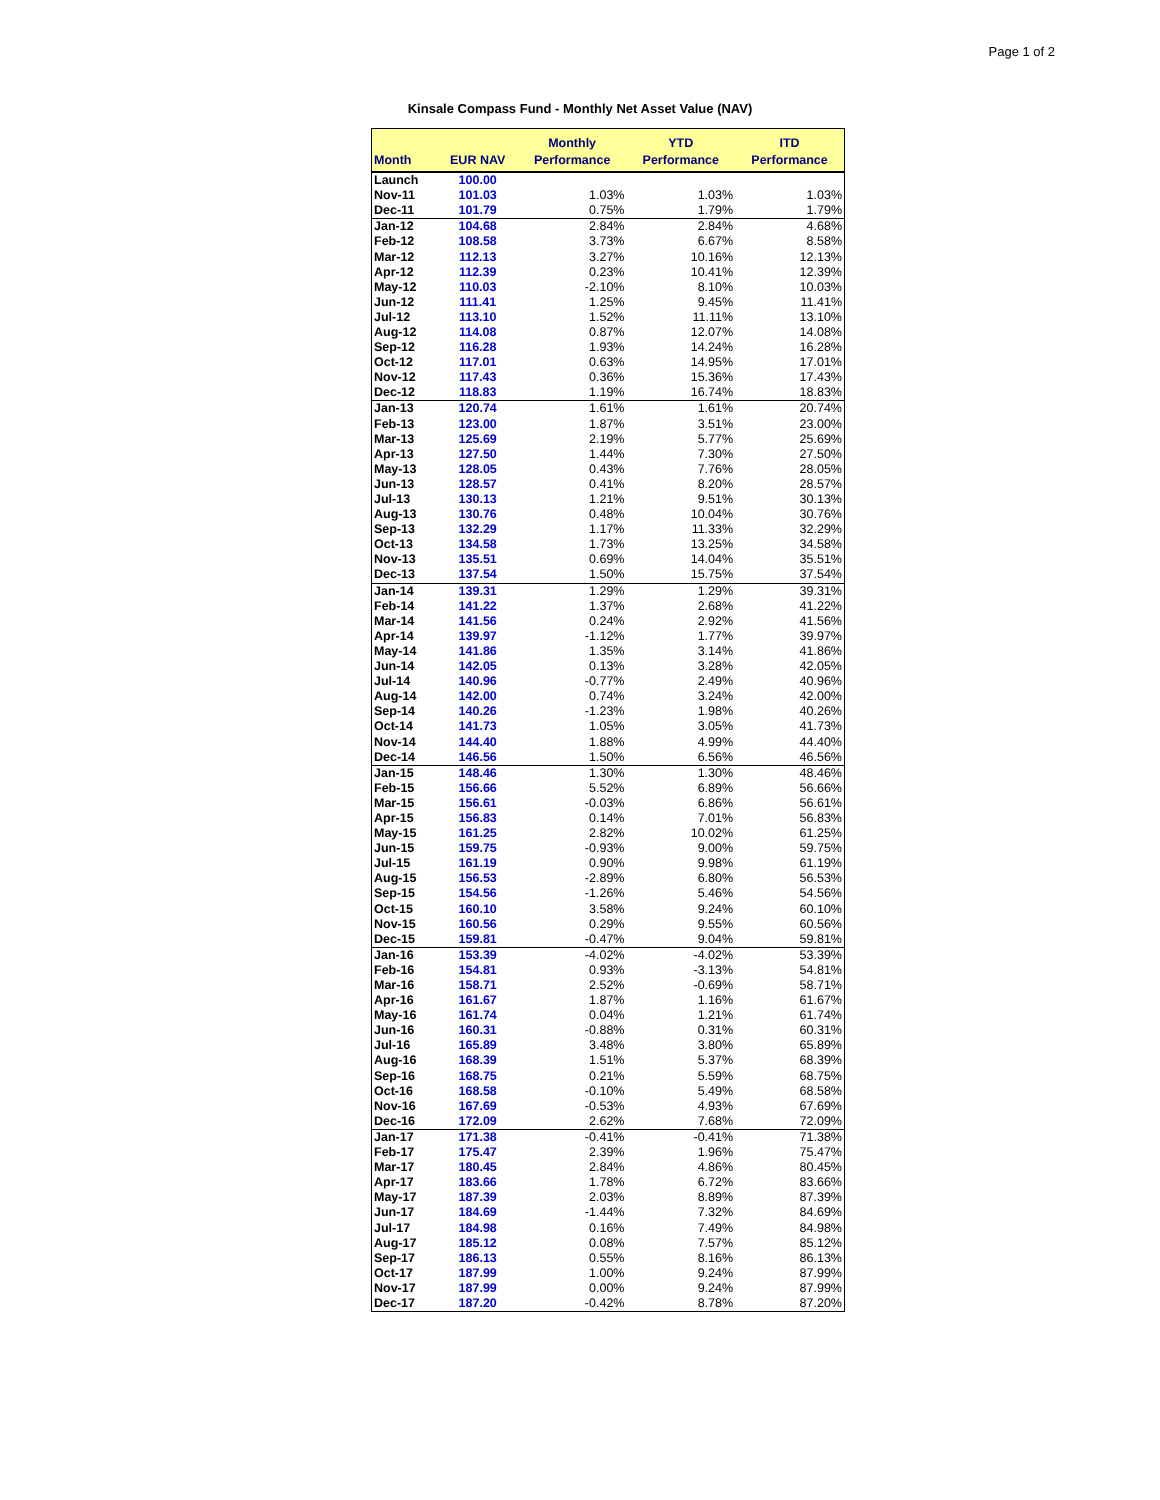Page 1 of 2
Kinsale Compass Fund - Monthly Net Asset Value (NAV)
| Month | EUR NAV | Monthly Performance | YTD Performance | ITD Performance |
| --- | --- | --- | --- | --- |
| Launch | 100.00 | | | |
| Nov-11 | 101.03 | 1.03% | 1.03% | 1.03% |
| Dec-11 | 101.79 | 0.75% | 1.79% | 1.79% |
| Jan-12 | 104.68 | 2.84% | 2.84% | 4.68% |
| Feb-12 | 108.58 | 3.73% | 6.67% | 8.58% |
| Mar-12 | 112.13 | 3.27% | 10.16% | 12.13% |
| Apr-12 | 112.39 | 0.23% | 10.41% | 12.39% |
| May-12 | 110.03 | -2.10% | 8.10% | 10.03% |
| Jun-12 | 111.41 | 1.25% | 9.45% | 11.41% |
| Jul-12 | 113.10 | 1.52% | 11.11% | 13.10% |
| Aug-12 | 114.08 | 0.87% | 12.07% | 14.08% |
| Sep-12 | 116.28 | 1.93% | 14.24% | 16.28% |
| Oct-12 | 117.01 | 0.63% | 14.95% | 17.01% |
| Nov-12 | 117.43 | 0.36% | 15.36% | 17.43% |
| Dec-12 | 118.83 | 1.19% | 16.74% | 18.83% |
| Jan-13 | 120.74 | 1.61% | 1.61% | 20.74% |
| Feb-13 | 123.00 | 1.87% | 3.51% | 23.00% |
| Mar-13 | 125.69 | 2.19% | 5.77% | 25.69% |
| Apr-13 | 127.50 | 1.44% | 7.30% | 27.50% |
| May-13 | 128.05 | 0.43% | 7.76% | 28.05% |
| Jun-13 | 128.57 | 0.41% | 8.20% | 28.57% |
| Jul-13 | 130.13 | 1.21% | 9.51% | 30.13% |
| Aug-13 | 130.76 | 0.48% | 10.04% | 30.76% |
| Sep-13 | 132.29 | 1.17% | 11.33% | 32.29% |
| Oct-13 | 134.58 | 1.73% | 13.25% | 34.58% |
| Nov-13 | 135.51 | 0.69% | 14.04% | 35.51% |
| Dec-13 | 137.54 | 1.50% | 15.75% | 37.54% |
| Jan-14 | 139.31 | 1.29% | 1.29% | 39.31% |
| Feb-14 | 141.22 | 1.37% | 2.68% | 41.22% |
| Mar-14 | 141.56 | 0.24% | 2.92% | 41.56% |
| Apr-14 | 139.97 | -1.12% | 1.77% | 39.97% |
| May-14 | 141.86 | 1.35% | 3.14% | 41.86% |
| Jun-14 | 142.05 | 0.13% | 3.28% | 42.05% |
| Jul-14 | 140.96 | -0.77% | 2.49% | 40.96% |
| Aug-14 | 142.00 | 0.74% | 3.24% | 42.00% |
| Sep-14 | 140.26 | -1.23% | 1.98% | 40.26% |
| Oct-14 | 141.73 | 1.05% | 3.05% | 41.73% |
| Nov-14 | 144.40 | 1.88% | 4.99% | 44.40% |
| Dec-14 | 146.56 | 1.50% | 6.56% | 46.56% |
| Jan-15 | 148.46 | 1.30% | 1.30% | 48.46% |
| Feb-15 | 156.66 | 5.52% | 6.89% | 56.66% |
| Mar-15 | 156.61 | -0.03% | 6.86% | 56.61% |
| Apr-15 | 156.83 | 0.14% | 7.01% | 56.83% |
| May-15 | 161.25 | 2.82% | 10.02% | 61.25% |
| Jun-15 | 159.75 | -0.93% | 9.00% | 59.75% |
| Jul-15 | 161.19 | 0.90% | 9.98% | 61.19% |
| Aug-15 | 156.53 | -2.89% | 6.80% | 56.53% |
| Sep-15 | 154.56 | -1.26% | 5.46% | 54.56% |
| Oct-15 | 160.10 | 3.58% | 9.24% | 60.10% |
| Nov-15 | 160.56 | 0.29% | 9.55% | 60.56% |
| Dec-15 | 159.81 | -0.47% | 9.04% | 59.81% |
| Jan-16 | 153.39 | -4.02% | -4.02% | 53.39% |
| Feb-16 | 154.81 | 0.93% | -3.13% | 54.81% |
| Mar-16 | 158.71 | 2.52% | -0.69% | 58.71% |
| Apr-16 | 161.67 | 1.87% | 1.16% | 61.67% |
| May-16 | 161.74 | 0.04% | 1.21% | 61.74% |
| Jun-16 | 160.31 | -0.88% | 0.31% | 60.31% |
| Jul-16 | 165.89 | 3.48% | 3.80% | 65.89% |
| Aug-16 | 168.39 | 1.51% | 5.37% | 68.39% |
| Sep-16 | 168.75 | 0.21% | 5.59% | 68.75% |
| Oct-16 | 168.58 | -0.10% | 5.49% | 68.58% |
| Nov-16 | 167.69 | -0.53% | 4.93% | 67.69% |
| Dec-16 | 172.09 | 2.62% | 7.68% | 72.09% |
| Jan-17 | 171.38 | -0.41% | -0.41% | 71.38% |
| Feb-17 | 175.47 | 2.39% | 1.96% | 75.47% |
| Mar-17 | 180.45 | 2.84% | 4.86% | 80.45% |
| Apr-17 | 183.66 | 1.78% | 6.72% | 83.66% |
| May-17 | 187.39 | 2.03% | 8.89% | 87.39% |
| Jun-17 | 184.69 | -1.44% | 7.32% | 84.69% |
| Jul-17 | 184.98 | 0.16% | 7.49% | 84.98% |
| Aug-17 | 185.12 | 0.08% | 7.57% | 85.12% |
| Sep-17 | 186.13 | 0.55% | 8.16% | 86.13% |
| Oct-17 | 187.99 | 1.00% | 9.24% | 87.99% |
| Nov-17 | 187.99 | 0.00% | 9.24% | 87.99% |
| Dec-17 | 187.20 | -0.42% | 8.78% | 87.20% |